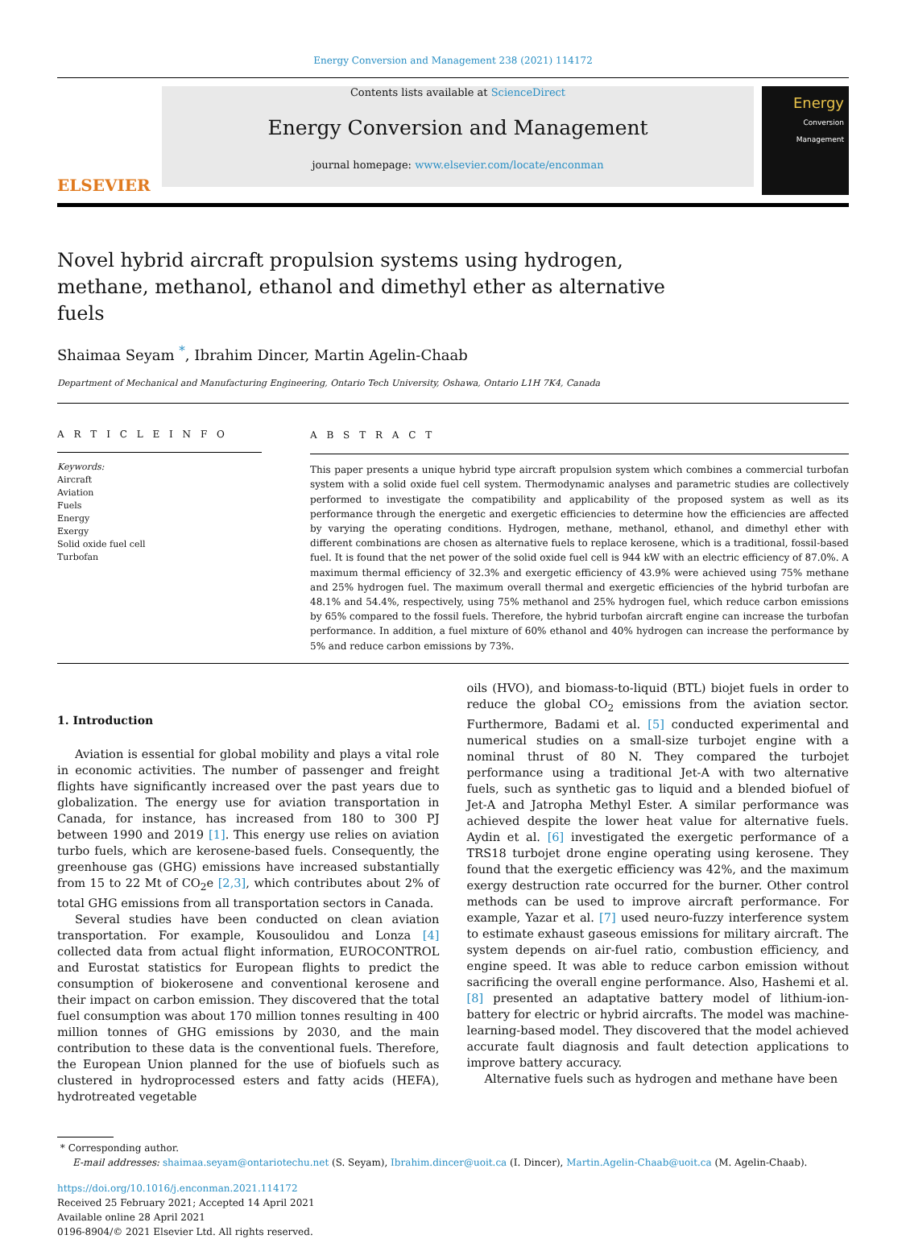Energy Conversion and Management 238 (2021) 114172
ELSEVIER
Contents lists available at ScienceDirect
Energy Conversion and Management
journal homepage: www.elsevier.com/locate/enconman
Energy
Conversion
Management
Novel hybrid aircraft propulsion systems using hydrogen, methane, methanol, ethanol and dimethyl ether as alternative fuels
Shaimaa Seyam <sup>*</sup>, Ibrahim Dincer, Martin Agelin-Chaab
Department of Mechanical and Manufacturing Engineering, Ontario Tech University, Oshawa, Ontario L1H 7K4, Canada
A R T I C L E I N F O
Keywords:
Aircraft
Aviation
Fuels
Energy
Exergy
Solid oxide fuel cell
Turbofan
A B S T R A C T
This paper presents a unique hybrid type aircraft propulsion system which combines a commercial turbofan system with a solid oxide fuel cell system. Thermodynamic analyses and parametric studies are collectively performed to investigate the compatibility and applicability of the proposed system as well as its performance through the energetic and exergetic efficiencies to determine how the efficiencies are affected by varying the operating conditions. Hydrogen, methane, methanol, ethanol, and dimethyl ether with different combinations are chosen as alternative fuels to replace kerosene, which is a traditional, fossil-based fuel. It is found that the net power of the solid oxide fuel cell is 944 kW with an electric efficiency of 87.0%. A maximum thermal efficiency of 32.3% and exergetic efficiency of 43.9% were achieved using 75% methane and 25% hydrogen fuel. The maximum overall thermal and exergetic efficiencies of the hybrid turbofan are 48.1% and 54.4%, respectively, using 75% methanol and 25% hydrogen fuel, which reduce carbon emissions by 65% compared to the fossil fuels. Therefore, the hybrid turbofan aircraft engine can increase the turbofan performance. In addition, a fuel mixture of 60% ethanol and 40% hydrogen can increase the performance by 5% and reduce carbon emissions by 73%.
1. Introduction
Aviation is essential for global mobility and plays a vital role in economic activities. The number of passenger and freight flights have significantly increased over the past years due to globalization. The energy use for aviation transportation in Canada, for instance, has increased from 180 to 300 PJ between 1990 and 2019 [1]. This energy use relies on aviation turbo fuels, which are kerosene-based fuels. Consequently, the greenhouse gas (GHG) emissions have increased substantially from 15 to 22 Mt of CO<sub>2</sub>e [2,3], which contributes about 2% of total GHG emissions from all transportation sectors in Canada.
Several studies have been conducted on clean aviation transportation. For example, Kousoulidou and Lonza [4] collected data from actual flight information, EUROCONTROL and Eurostat statistics for European flights to predict the consumption of biokerosene and conventional kerosene and their impact on carbon emission. They discovered that the total fuel consumption was about 170 million tonnes resulting in 400 million tonnes of GHG emissions by 2030, and the main contribution to these data is the conventional fuels. Therefore, the European Union planned for the use of biofuels such as clustered in hydroprocessed esters and fatty acids (HEFA), hydrotreated vegetable
oils (HVO), and biomass-to-liquid (BTL) biojet fuels in order to reduce the global CO<sub>2</sub> emissions from the aviation sector. Furthermore, Badami et al. [5] conducted experimental and numerical studies on a small-size turbojet engine with a nominal thrust of 80 N. They compared the turbojet performance using a traditional Jet-A with two alternative fuels, such as synthetic gas to liquid and a blended biofuel of Jet-A and Jatropha Methyl Ester. A similar performance was achieved despite the lower heat value for alternative fuels. Aydin et al. [6] investigated the exergetic performance of a TRS18 turbojet drone engine operating using kerosene. They found that the exergetic efficiency was 42%, and the maximum exergy destruction rate occurred for the burner. Other control methods can be used to improve aircraft performance. For example, Yazar et al. [7] used neuro-fuzzy interference system to estimate exhaust gaseous emissions for military aircraft. The system depends on air-fuel ratio, combustion efficiency, and engine speed. It was able to reduce carbon emission without sacrificing the overall engine performance. Also, Hashemi et al. [8] presented an adaptative battery model of lithium-ion-battery for electric or hybrid aircrafts. The model was machine-learning-based model. They discovered that the model achieved accurate fault diagnosis and fault detection applications to improve battery accuracy.
Alternative fuels such as hydrogen and methane have been
* Corresponding author.
E-mail addresses: shaimaa.seyam@ontariotechu.net (S. Seyam), Ibrahim.dincer@uoit.ca (I. Dincer), Martin.Agelin-Chaab@uoit.ca (M. Agelin-Chaab).
https://doi.org/10.1016/j.enconman.2021.114172
Received 25 February 2021; Accepted 14 April 2021
Available online 28 April 2021
0196-8904/© 2021 Elsevier Ltd. All rights reserved.